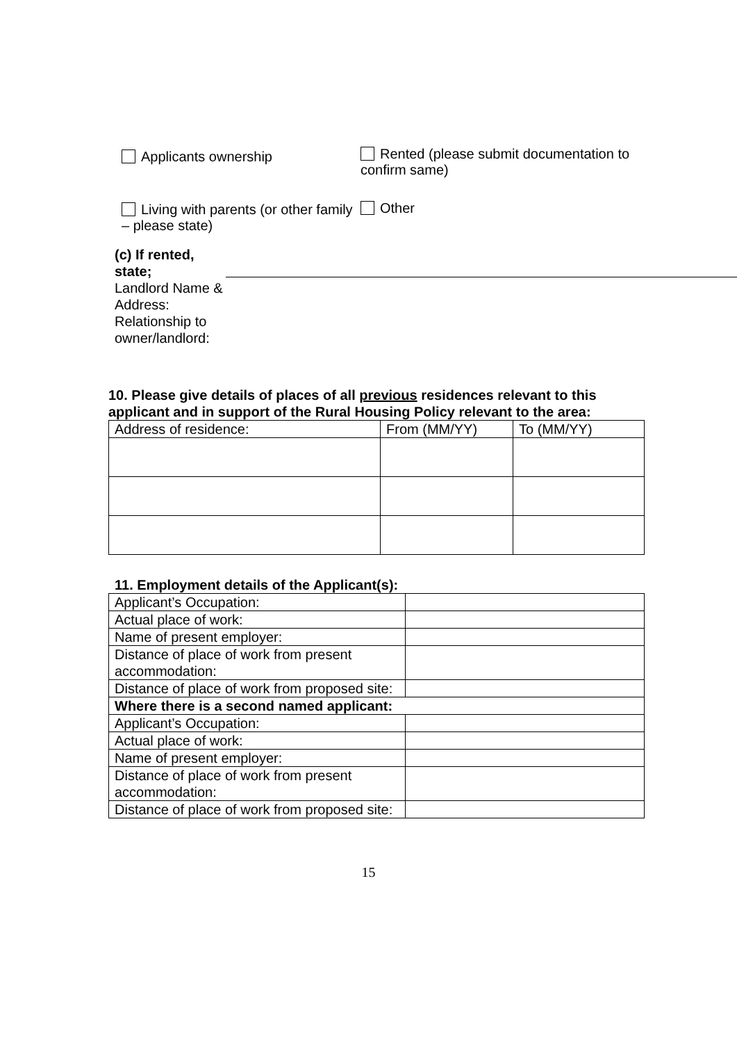Applicants ownership
Rented (please submit documentation to confirm same)
Living with parents (or other family – please state)
Other
(c) If rented, state;
Landlord Name & Address:
Relationship to owner/landlord:
10. Please give details of places of all previous residences relevant to this applicant and in support of the Rural Housing Policy relevant to the area:
| Address of residence: | From (MM/YY) | To (MM/YY) |
11. Employment details of the Applicant(s):
| Applicant’s Occupation: | |
| Actual place of work: | |
| Name of present employer: | |
| Distance of place of work from present accommodation: | |
| Distance of place of work from proposed site: | |
| Where there is a second named applicant: | |
| Applicant’s Occupation: | |
| Actual place of work: | |
| Name of present employer: | |
| Distance of place of work from present accommodation: | |
| Distance of place of work from proposed site: | |
15